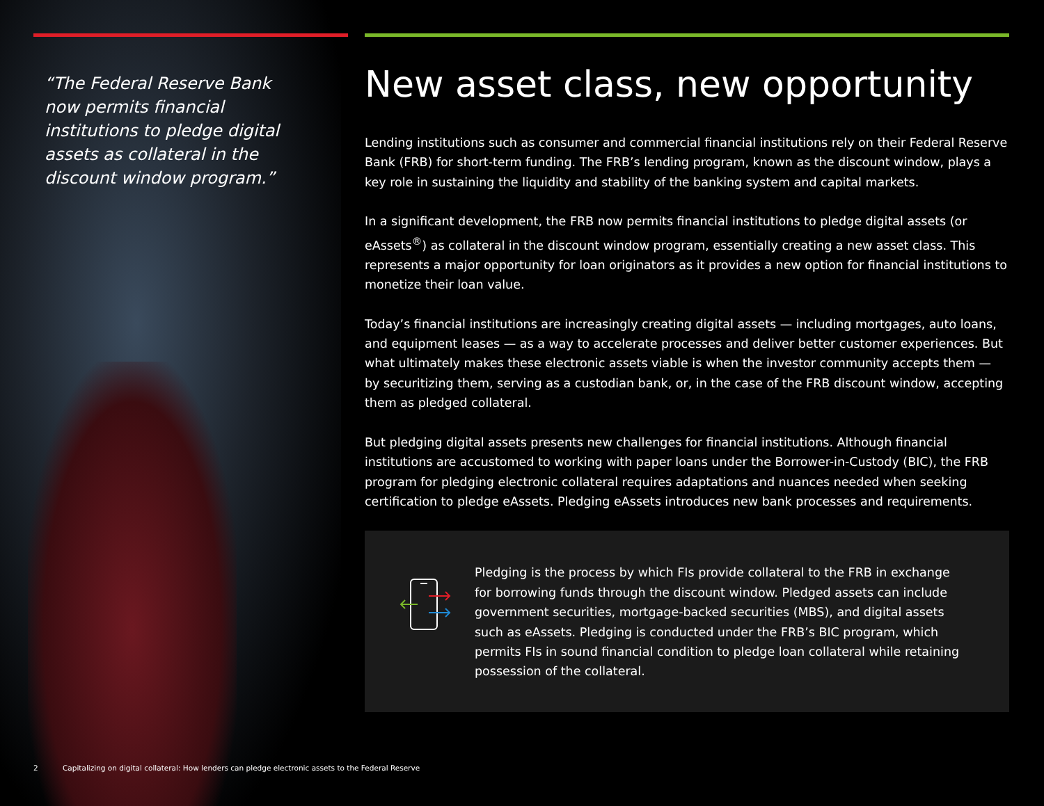“The Federal Reserve Bank now permits financial institutions to pledge digital assets as collateral in the discount window program.”
New asset class, new opportunity
Lending institutions such as consumer and commercial financial institutions rely on their Federal Reserve Bank (FRB) for short-term funding. The FRB’s lending program, known as the discount window, plays a key role in sustaining the liquidity and stability of the banking system and capital markets.
In a significant development, the FRB now permits financial institutions to pledge digital assets (or eAssets<sup>®</sup>) as collateral in the discount window program, essentially creating a new asset class. This represents a major opportunity for loan originators as it provides a new option for financial institutions to monetize their loan value.
Today’s financial institutions are increasingly creating digital assets — including mortgages, auto loans, and equipment leases — as a way to accelerate processes and deliver better customer experiences. But what ultimately makes these electronic assets viable is when the investor community accepts them — by securitizing them, serving as a custodian bank, or, in the case of the FRB discount window, accepting them as pledged collateral.
But pledging digital assets presents new challenges for financial institutions. Although financial institutions are accustomed to working with paper loans under the Borrower-in-Custody (BIC), the FRB program for pledging electronic collateral requires adaptations and nuances needed when seeking certification to pledge eAssets. Pledging eAssets introduces new bank processes and requirements.
Pledging is the process by which FIs provide collateral to the FRB in exchange for borrowing funds through the discount window. Pledged assets can include government securities, mortgage-backed securities (MBS), and digital assets such as eAssets. Pledging is conducted under the FRB’s BIC program, which permits FIs in sound financial condition to pledge loan collateral while retaining possession of the collateral.
2 Capitalizing on digital collateral: How lenders can pledge electronic assets to the Federal Reserve